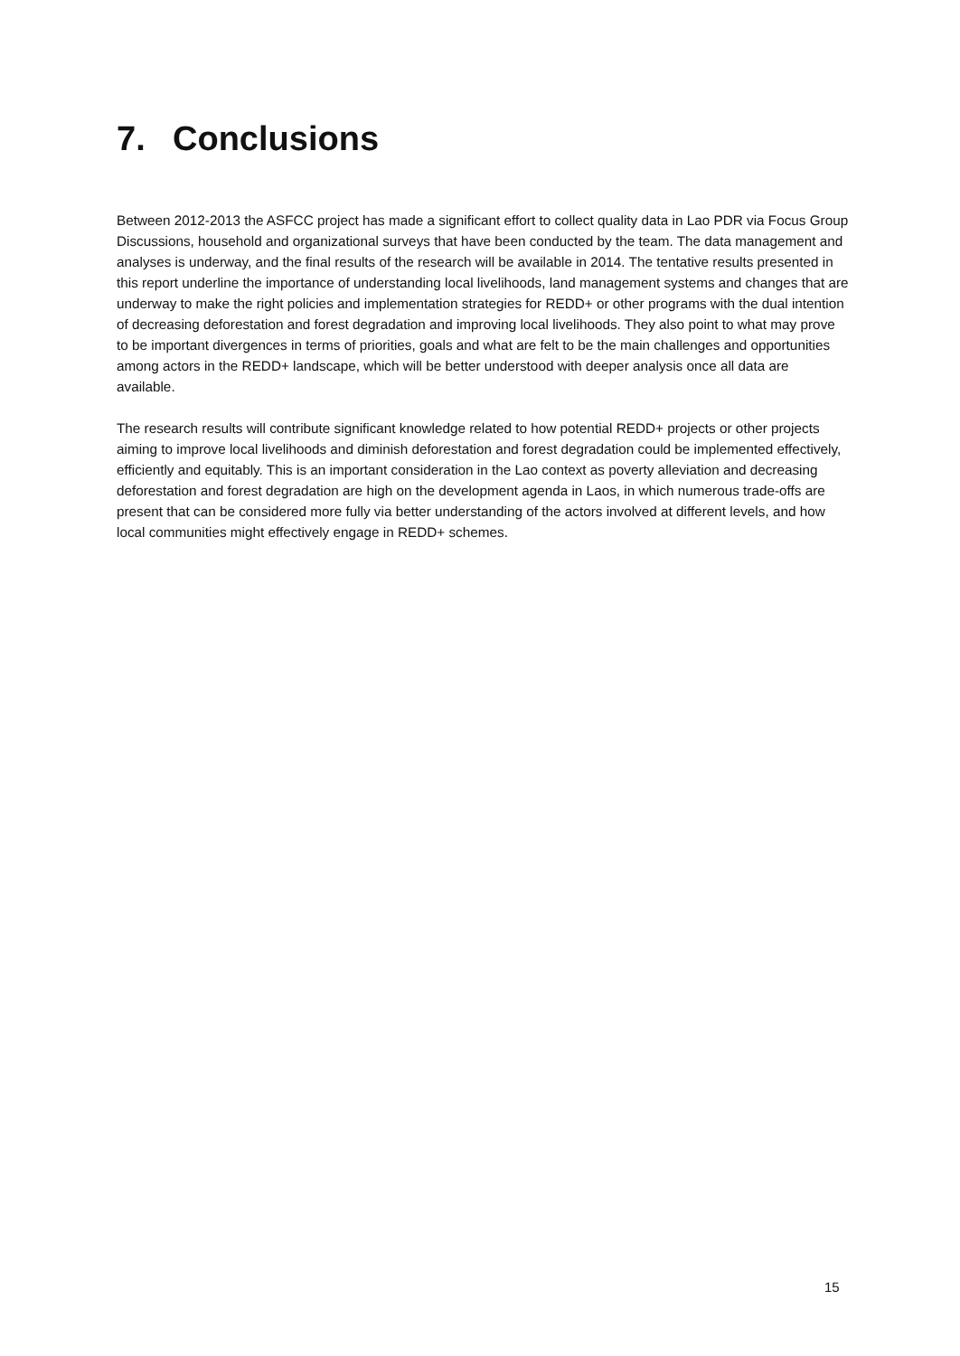7. Conclusions
Between 2012-2013 the ASFCC project has made a significant effort to collect quality data in Lao PDR via Focus Group Discussions, household and organizational surveys that have been conducted by the team. The data management and analyses is underway, and the final results of the research will be available in 2014. The tentative results presented in this report underline the importance of understanding local livelihoods, land management systems and changes that are underway to make the right policies and implementation strategies for REDD+ or other programs with the dual intention of decreasing deforestation and forest degradation and improving local livelihoods. They also point to what may prove to be important divergences in terms of priorities, goals and what are felt to be the main challenges and opportunities among actors in the REDD+ landscape, which will be better understood with deeper analysis once all data are available.
The research results will contribute significant knowledge related to how potential REDD+ projects or other projects aiming to improve local livelihoods and diminish deforestation and forest degradation could be implemented effectively, efficiently and equitably. This is an important consideration in the Lao context as poverty alleviation and decreasing deforestation and forest degradation are high on the development agenda in Laos, in which numerous trade-offs are present that can be considered more fully via better understanding of the actors involved at different levels, and how local communities might effectively engage in REDD+ schemes.
15